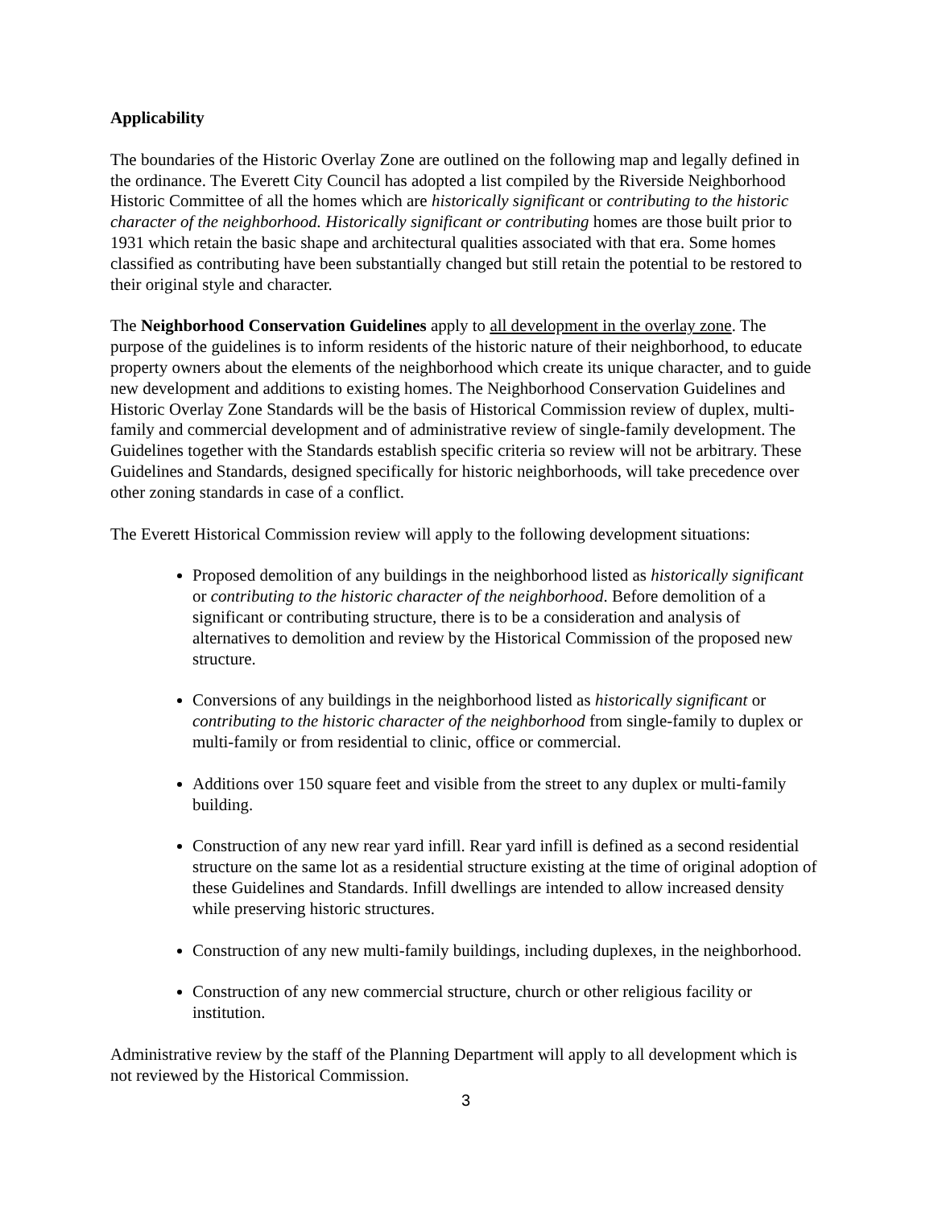Applicability
The boundaries of the Historic Overlay Zone are outlined on the following map and legally defined in the ordinance. The Everett City Council has adopted a list compiled by the Riverside Neighborhood Historic Committee of all the homes which are historically significant or contributing to the historic character of the neighborhood. Historically significant or contributing homes are those built prior to 1931 which retain the basic shape and architectural qualities associated with that era. Some homes classified as contributing have been substantially changed but still retain the potential to be restored to their original style and character.
The Neighborhood Conservation Guidelines apply to all development in the overlay zone. The purpose of the guidelines is to inform residents of the historic nature of their neighborhood, to educate property owners about the elements of the neighborhood which create its unique character, and to guide new development and additions to existing homes. The Neighborhood Conservation Guidelines and Historic Overlay Zone Standards will be the basis of Historical Commission review of duplex, multi-family and commercial development and of administrative review of single-family development. The Guidelines together with the Standards establish specific criteria so review will not be arbitrary. These Guidelines and Standards, designed specifically for historic neighborhoods, will take precedence over other zoning standards in case of a conflict.
The Everett Historical Commission review will apply to the following development situations:
Proposed demolition of any buildings in the neighborhood listed as historically significant or contributing to the historic character of the neighborhood. Before demolition of a significant or contributing structure, there is to be a consideration and analysis of alternatives to demolition and review by the Historical Commission of the proposed new structure.
Conversions of any buildings in the neighborhood listed as historically significant or contributing to the historic character of the neighborhood from single-family to duplex or multi-family or from residential to clinic, office or commercial.
Additions over 150 square feet and visible from the street to any duplex or multi-family building.
Construction of any new rear yard infill. Rear yard infill is defined as a second residential structure on the same lot as a residential structure existing at the time of original adoption of these Guidelines and Standards. Infill dwellings are intended to allow increased density while preserving historic structures.
Construction of any new multi-family buildings, including duplexes, in the neighborhood.
Construction of any new commercial structure, church or other religious facility or institution.
Administrative review by the staff of the Planning Department will apply to all development which is not reviewed by the Historical Commission.
3